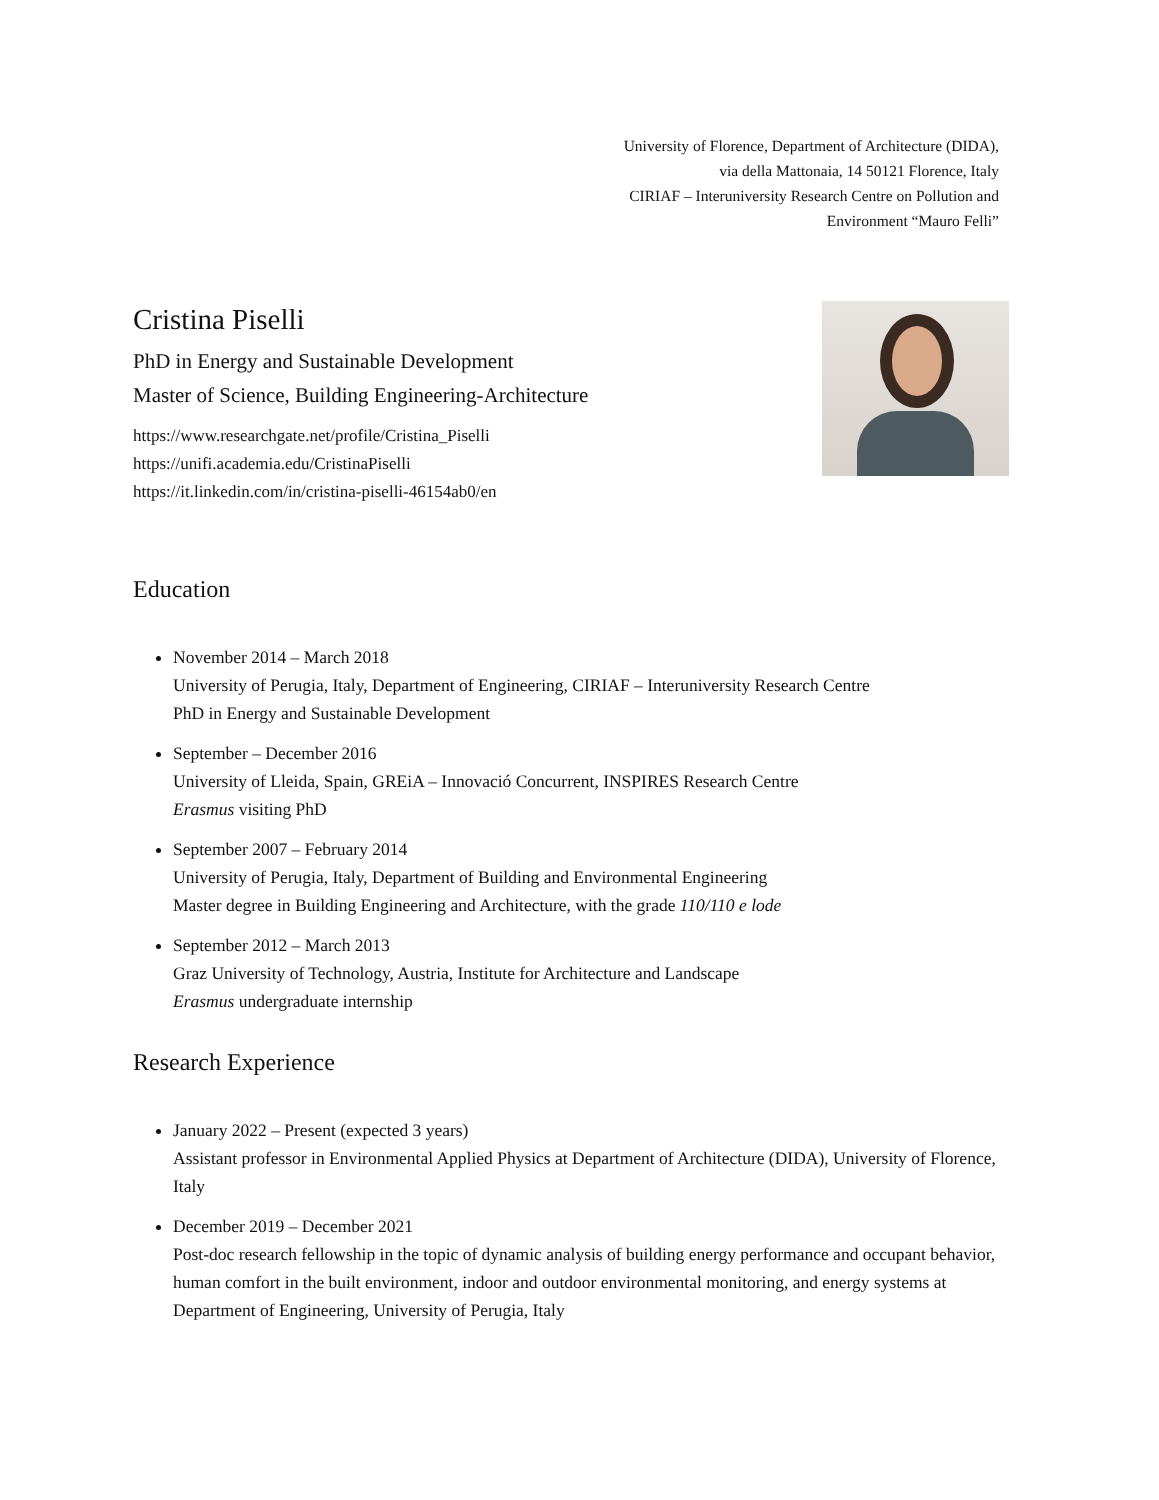University of Florence, Department of Architecture (DIDA),
via della Mattonaia, 14 50121 Florence, Italy
CIRIAF – Interuniversity Research Centre on Pollution and
Environment “Mauro Felli”
Cristina Piselli
PhD in Energy and Sustainable Development
Master of Science, Building Engineering-Architecture
https://www.researchgate.net/profile/Cristina_Piselli
https://unifi.academia.edu/CristinaPiselli
https://it.linkedin.com/in/cristina-piselli-46154ab0/en
Education
November 2014 – March 2018
University of Perugia, Italy, Department of Engineering, CIRIAF – Interuniversity Research Centre
PhD in Energy and Sustainable Development
September – December 2016
University of Lleida, Spain, GREiA – Innovació Concurrent, INSPIRES Research Centre
Erasmus visiting PhD
September 2007 – February 2014
University of Perugia, Italy, Department of Building and Environmental Engineering
Master degree in Building Engineering and Architecture, with the grade 110/110 e lode
September 2012 – March 2013
Graz University of Technology, Austria, Institute for Architecture and Landscape
Erasmus undergraduate internship
Research Experience
January 2022 – Present (expected 3 years)
Assistant professor in Environmental Applied Physics at Department of Architecture (DIDA), University of Florence, Italy
December 2019 – December 2021
Post-doc research fellowship in the topic of dynamic analysis of building energy performance and occupant behavior, human comfort in the built environment, indoor and outdoor environmental monitoring, and energy systems at Department of Engineering, University of Perugia, Italy